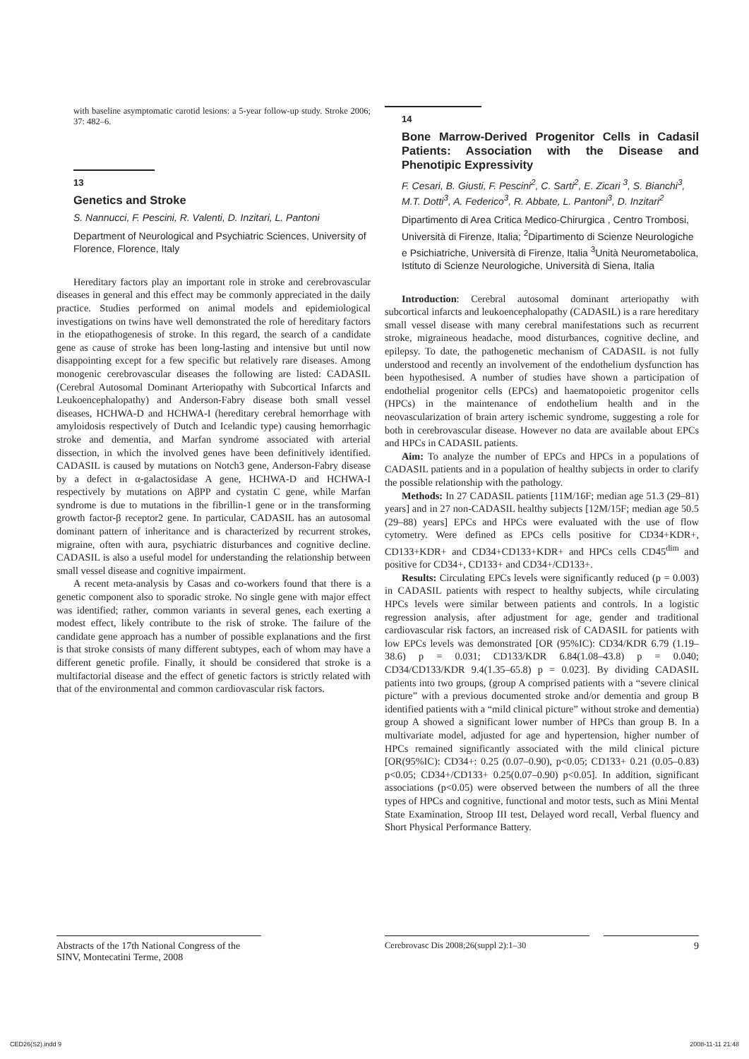with baseline asymptomatic carotid lesions: a 5-year follow-up study. Stroke 2006; 37: 482–6.
13
Genetics and Stroke
S. Nannucci, F. Pescini, R. Valenti, D. Inzitari, L. Pantoni
Department of Neurological and Psychiatric Sciences, University of Florence, Florence, Italy
Hereditary factors play an important role in stroke and cerebrovascular diseases in general and this effect may be commonly appreciated in the daily practice. Studies performed on animal models and epidemiological investigations on twins have well demonstrated the role of hereditary factors in the etiopathogenesis of stroke. In this regard, the search of a candidate gene as cause of stroke has been long-lasting and intensive but until now disappointing except for a few specific but relatively rare diseases. Among monogenic cerebrovascular diseases the following are listed: CADASIL (Cerebral Autosomal Dominant Arteriopathy with Subcortical Infarcts and Leukoencephalopathy) and Anderson-Fabry disease both small vessel diseases, HCHWA-D and HCHWA-I (hereditary cerebral hemorrhage with amyloidosis respectively of Dutch and Icelandic type) causing hemorrhagic stroke and dementia, and Marfan syndrome associated with arterial dissection, in which the involved genes have been definitively identified. CADASIL is caused by mutations on Notch3 gene, Anderson-Fabry disease by a defect in α-galactosidase A gene, HCHWA-D and HCHWA-I respectively by mutations on AβPP and cystatin C gene, while Marfan syndrome is due to mutations in the fibrillin-1 gene or in the transforming growth factor-β receptor2 gene. In particular, CADASIL has an autosomal dominant pattern of inheritance and is characterized by recurrent strokes, migraine, often with aura, psychiatric disturbances and cognitive decline. CADASIL is also a useful model for understanding the relationship between small vessel disease and cognitive impairment.
A recent meta-analysis by Casas and co-workers found that there is a genetic component also to sporadic stroke. No single gene with major effect was identified; rather, common variants in several genes, each exerting a modest effect, likely contribute to the risk of stroke. The failure of the candidate gene approach has a number of possible explanations and the first is that stroke consists of many different subtypes, each of whom may have a different genetic profile. Finally, it should be considered that stroke is a multifactorial disease and the effect of genetic factors is strictly related with that of the environmental and common cardiovascular risk factors.
14
Bone Marrow-Derived Progenitor Cells in Cadasil Patients: Association with the Disease and Phenotipic Expressivity
F. Cesari, B. Giusti, F. Pescini<sup>2</sup>, C. Sarti<sup>2</sup>, E. Zicari <sup>3</sup>, S. Bianchi<sup>3</sup>, M.T. Dotti<sup>3</sup>, A. Federico<sup>3</sup>, R. Abbate, L. Pantoni<sup>3</sup>, D. Inzitari<sup>2</sup>
Dipartimento di Area Critica Medico-Chirurgica , Centro Trombosi, Università di Firenze, Italia; <sup>2</sup>Dipartimento di Scienze Neurologiche e Psichiatriche, Università di Firenze, Italia <sup>3</sup>Unità Neurometabolica, Istituto di Scienze Neurologiche, Università di Siena, Italia
Introduction: Cerebral autosomal dominant arteriopathy with subcortical infarcts and leukoencephalopathy (CADASIL) is a rare hereditary small vessel disease with many cerebral manifestations such as recurrent stroke, migraineous headache, mood disturbances, cognitive decline, and epilepsy. To date, the pathogenetic mechanism of CADASIL is not fully understood and recently an involvement of the endothelium dysfunction has been hypothesised. A number of studies have shown a participation of endothelial progenitor cells (EPCs) and haematopoietic progenitor cells (HPCs) in the maintenance of endothelium health and in the neovascularization of brain artery ischemic syndrome, suggesting a role for both in cerebrovascular disease. However no data are available about EPCs and HPCs in CADASIL patients.
Aim: To analyze the number of EPCs and HPCs in a populations of CADASIL patients and in a population of healthy subjects in order to clarify the possible relationship with the pathology.
Methods: In 27 CADASIL patients [11M/16F; median age 51.3 (29–81) years] and in 27 non-CADASIL healthy subjects [12M/15F; median age 50.5 (29–88) years] EPCs and HPCs were evaluated with the use of flow cytometry. Were defined as EPCs cells positive for CD34+KDR+, CD133+KDR+ and CD34+CD133+KDR+ and HPCs cells CD45<sup>dim</sup> and positive for CD34+, CD133+ and CD34+/CD133+.
Results: Circulating EPCs levels were significantly reduced (p = 0.003) in CADASIL patients with respect to healthy subjects, while circulating HPCs levels were similar between patients and controls. In a logistic regression analysis, after adjustment for age, gender and traditional cardiovascular risk factors, an increased risk of CADASIL for patients with low EPCs levels was demonstrated [OR (95%IC): CD34/KDR 6.79 (1.19–38.6) p = 0.031; CD133/KDR 6.84(1.08–43.8) p = 0.040; CD34/CD133/KDR 9.4(1.35–65.8) p = 0.023]. By dividing CADASIL patients into two groups, (group A comprised patients with a “severe clinical picture” with a previous documented stroke and/or dementia and group B identified patients with a “mild clinical picture” without stroke and dementia) group A showed a significant lower number of HPCs than group B. In a multivariate model, adjusted for age and hypertension, higher number of HPCs remained significantly associated with the mild clinical picture [OR(95%IC): CD34+: 0.25 (0.07–0.90), p<0.05; CD133+ 0.21 (0.05–0.83) p<0.05; CD34+/CD133+ 0.25(0.07–0.90) p<0.05]. In addition, significant associations (p<0.05) were observed between the numbers of all the three types of HPCs and cognitive, functional and motor tests, such as Mini Mental State Examination, Stroop III test, Delayed word recall, Verbal fluency and Short Physical Performance Battery.
Abstracts of the 17th National Congress of the SINV, Montecatini Terme, 2008
Cerebrovasc Dis 2008;26(suppl 2):1–30 9
CED26(S2).indd 9 2008-11-11 21:48